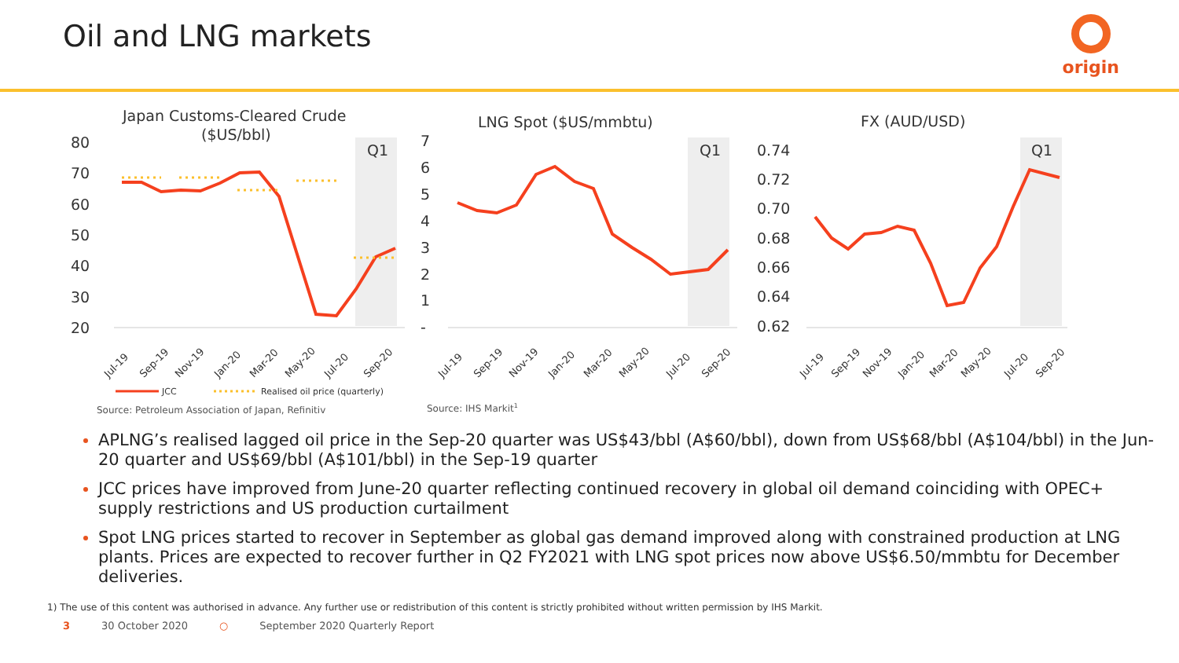Oil and LNG markets origin
Japan Customs-Cleared Crude
($US/bbl)
Q1
80
70
60
50
40
30
20
Jul-19
Sep-19
Nov-19
Jan-20
Mar-20
May-20
Jul-20
Sep-20
JCC
Realised oil price (quarterly)
Source: Petroleum Association of Japan, Refinitiv
LNG Spot ($US/mmbtu)
Q1
7
6
5
4
3
2
1
-
Jul-19
Sep-19
Nov-19
Jan-20
Mar-20
May-20
Jul-20
Sep-20
Source: IHS Markit1
FX (AUD/USD)
Q1
0.74
0.72
0.70
0.68
0.66
0.64
0.62
Jul-19
Sep-19
Nov-19
Jan-20
Mar-20
May-20
Jul-20
Sep-20
APLNG’s realised lagged oil price in the Sep-20 quarter was US$43/bbl (A$60/bbl), down from US$68/bbl (A$104/bbl) in the Jun-20 quarter and US$69/bbl (A$101/bbl) in the Sep-19 quarter
JCC prices have improved from June-20 quarter reflecting continued recovery in global oil demand coinciding with OPEC+ supply restrictions and US production curtailment
Spot LNG prices started to recover in September as global gas demand improved along with constrained production at LNG plants. Prices are expected to recover further in Q2 FY2021 with LNG spot prices now above US$6.50/mmbtu for December deliveries.
1) The use of this content was authorised in advance. Any further use or redistribution of this content is strictly prohibited without written permission by IHS Markit.
3 30 October 2020 ○ September 2020 Quarterly Report